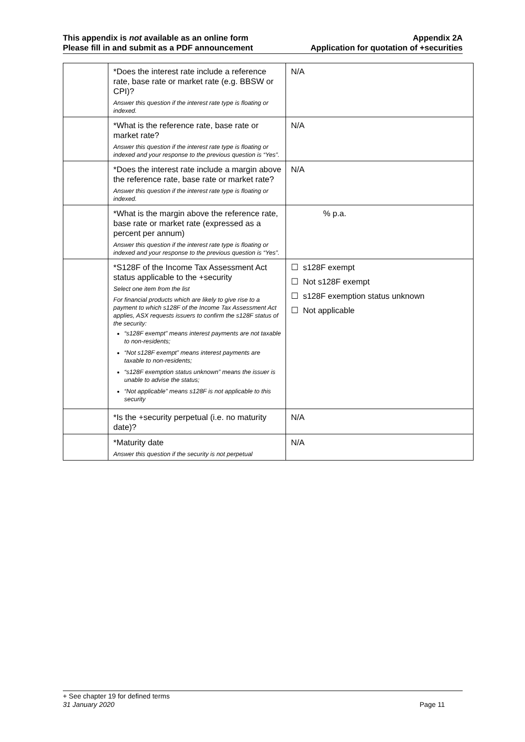This appendix is not available as an online form
Please fill in and submit as a PDF announcement
Appendix 2A
Application for quotation of +securities
| | *Does the interest rate include a reference rate, base rate or market rate (e.g. BBSW or CPI)? Answer this question if the interest rate type is floating or indexed. | N/A |
| | *What is the reference rate, base rate or market rate? Answer this question if the interest rate type is floating or indexed and your response to the previous question is “Yes”. | N/A |
| | *Does the interest rate include a margin above the reference rate, base rate or market rate? Answer this question if the interest rate type is floating or indexed. | N/A |
| | *What is the margin above the reference rate, base rate or market rate (expressed as a percent per annum) Answer this question if the interest rate type is floating or indexed and your response to the previous question is “Yes”. | % p.a. |
| | *S128F of the Income Tax Assessment Act status applicable to the +security Select one item from the list For financial products which are likely to give rise to a payment to which s128F of the Income Tax Assessment Act applies, ASX requests issuers to confirm the s128F status of the security: “s128F exempt” means interest payments are not taxable to non-residents; “Not s128F exempt” means interest payments are taxable to non-residents; “s128F exemption status unknown” means the issuer is unable to advise the status; “Not applicable” means s128F is not applicable to this security | ☐ s128F exempt ☐ Not s128F exempt ☐ s128F exemption status unknown ☐ Not applicable |
| | *Is the +security perpetual (i.e. no maturity date)? | N/A |
| | *Maturity date Answer this question if the security is not perpetual | N/A |
+ See chapter 19 for defined terms
31 January 2020 Page 11